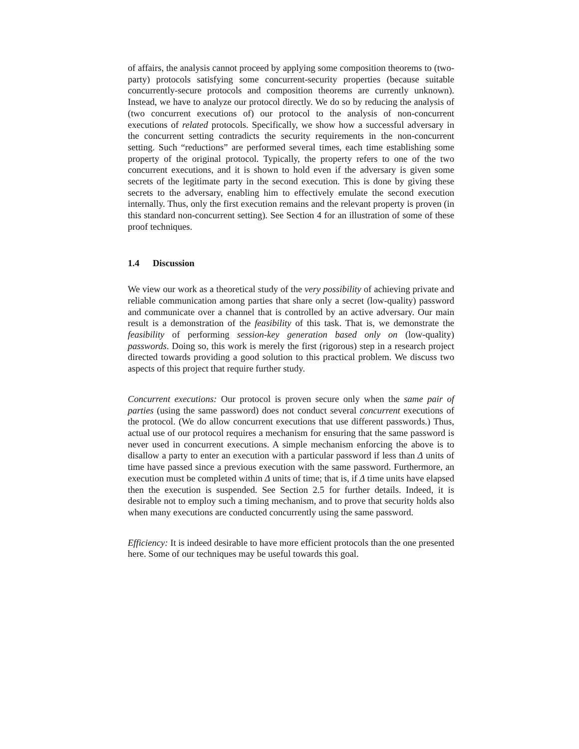of affairs, the analysis cannot proceed by applying some composition theorems to (two-party) protocols satisfying some concurrent-security properties (because suitable concurrently-secure protocols and composition theorems are currently unknown). Instead, we have to analyze our protocol directly. We do so by reducing the analysis of (two concurrent executions of) our protocol to the analysis of non-concurrent executions of related protocols. Specifically, we show how a successful adversary in the concurrent setting contradicts the security requirements in the non-concurrent setting. Such “reductions” are performed several times, each time establishing some property of the original protocol. Typically, the property refers to one of the two concurrent executions, and it is shown to hold even if the adversary is given some secrets of the legitimate party in the second execution. This is done by giving these secrets to the adversary, enabling him to effectively emulate the second execution internally. Thus, only the first execution remains and the relevant property is proven (in this standard non-concurrent setting). See Section 4 for an illustration of some of these proof techniques.
1.4 Discussion
We view our work as a theoretical study of the very possibility of achieving private and reliable communication among parties that share only a secret (low-quality) password and communicate over a channel that is controlled by an active adversary. Our main result is a demonstration of the feasibility of this task. That is, we demonstrate the feasibility of performing session-key generation based only on (low-quality) passwords. Doing so, this work is merely the first (rigorous) step in a research project directed towards providing a good solution to this practical problem. We discuss two aspects of this project that require further study.
Concurrent executions: Our protocol is proven secure only when the same pair of parties (using the same password) does not conduct several concurrent executions of the protocol. (We do allow concurrent executions that use different passwords.) Thus, actual use of our protocol requires a mechanism for ensuring that the same password is never used in concurrent executions. A simple mechanism enforcing the above is to disallow a party to enter an execution with a particular password if less than Δ units of time have passed since a previous execution with the same password. Furthermore, an execution must be completed within Δ units of time; that is, if Δ time units have elapsed then the execution is suspended. See Section 2.5 for further details. Indeed, it is desirable not to employ such a timing mechanism, and to prove that security holds also when many executions are conducted concurrently using the same password.
Efficiency: It is indeed desirable to have more efficient protocols than the one presented here. Some of our techniques may be useful towards this goal.